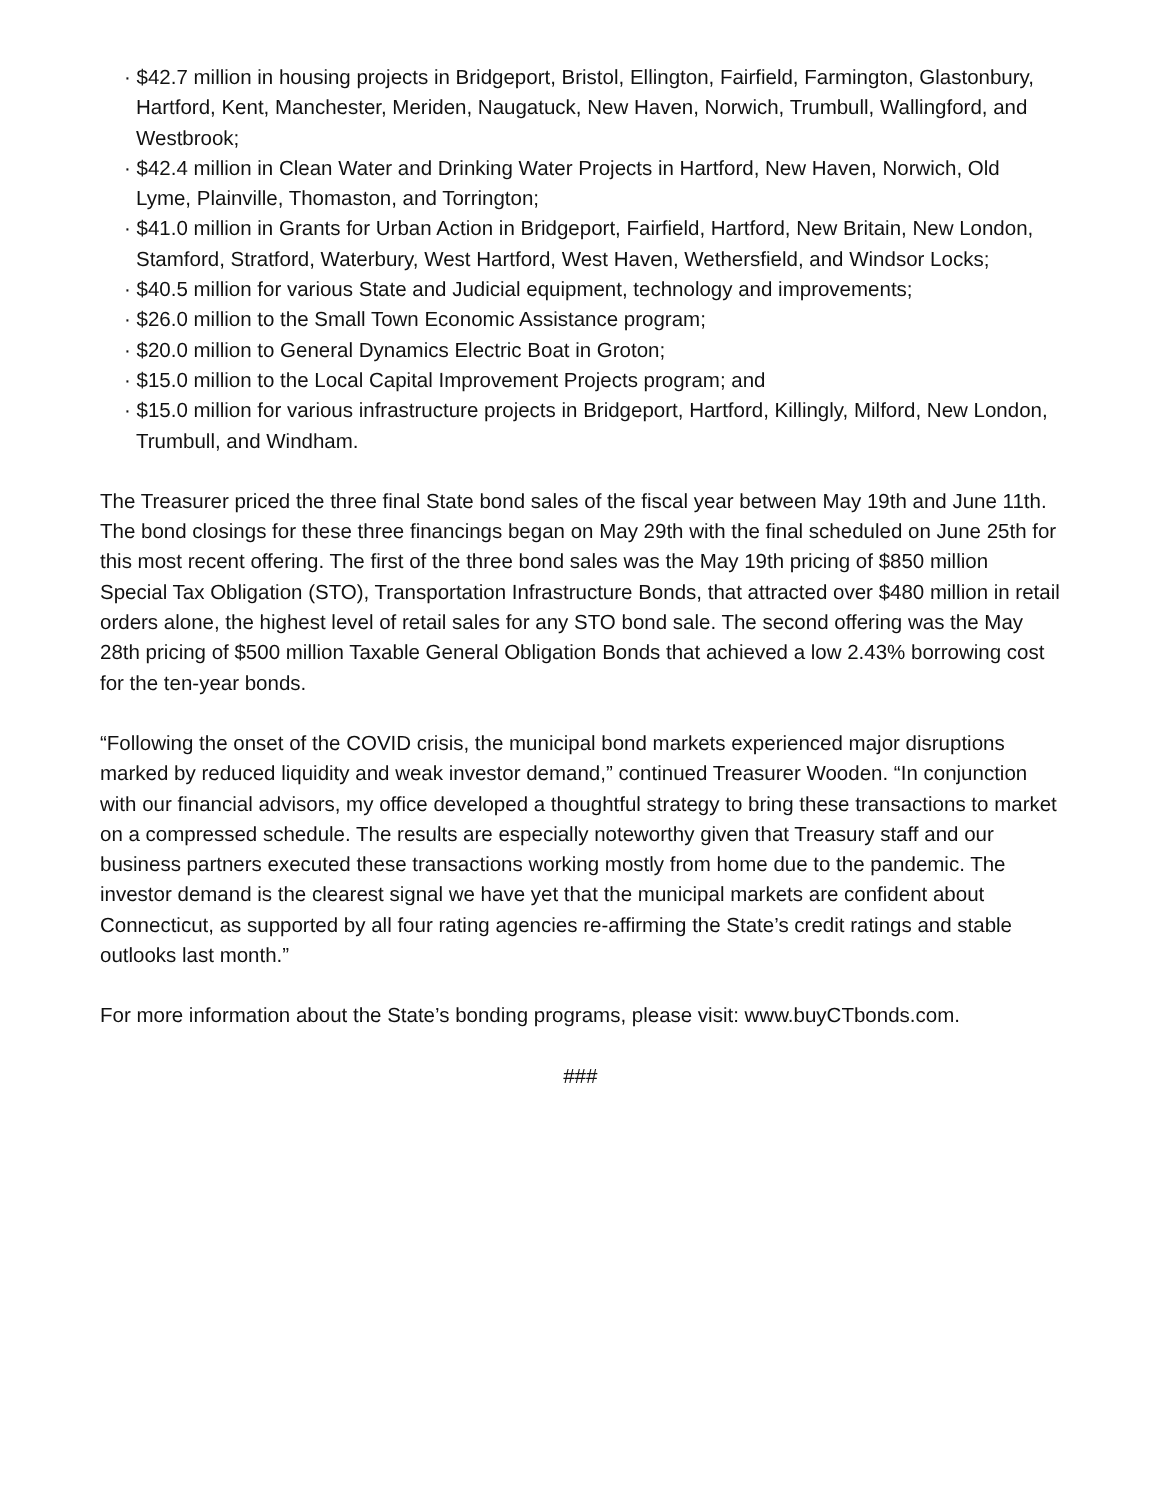· $42.7 million in housing projects in Bridgeport, Bristol, Ellington, Fairfield, Farmington, Glastonbury, Hartford, Kent, Manchester, Meriden, Naugatuck, New Haven, Norwich, Trumbull, Wallingford, and Westbrook;
· $42.4 million in Clean Water and Drinking Water Projects in Hartford, New Haven, Norwich, Old Lyme, Plainville, Thomaston, and Torrington;
· $41.0 million in Grants for Urban Action in Bridgeport, Fairfield, Hartford, New Britain, New London, Stamford, Stratford, Waterbury, West Hartford, West Haven, Wethersfield, and Windsor Locks;
· $40.5 million for various State and Judicial equipment, technology and improvements;
· $26.0 million to the Small Town Economic Assistance program;
· $20.0 million to General Dynamics Electric Boat in Groton;
· $15.0 million to the Local Capital Improvement Projects program; and
· $15.0 million for various infrastructure projects in Bridgeport, Hartford, Killingly, Milford, New London, Trumbull, and Windham.
The Treasurer priced the three final State bond sales of the fiscal year between May 19th and June 11th. The bond closings for these three financings began on May 29th with the final scheduled on June 25th for this most recent offering. The first of the three bond sales was the May 19th pricing of $850 million Special Tax Obligation (STO), Transportation Infrastructure Bonds, that attracted over $480 million in retail orders alone, the highest level of retail sales for any STO bond sale. The second offering was the May 28th pricing of $500 million Taxable General Obligation Bonds that achieved a low 2.43% borrowing cost for the ten-year bonds.
“Following the onset of the COVID crisis, the municipal bond markets experienced major disruptions marked by reduced liquidity and weak investor demand,” continued Treasurer Wooden. “In conjunction with our financial advisors, my office developed a thoughtful strategy to bring these transactions to market on a compressed schedule. The results are especially noteworthy given that Treasury staff and our business partners executed these transactions working mostly from home due to the pandemic. The investor demand is the clearest signal we have yet that the municipal markets are confident about Connecticut, as supported by all four rating agencies re-affirming the State’s credit ratings and stable outlooks last month.”
For more information about the State’s bonding programs, please visit: www.buyCTbonds.com.
###